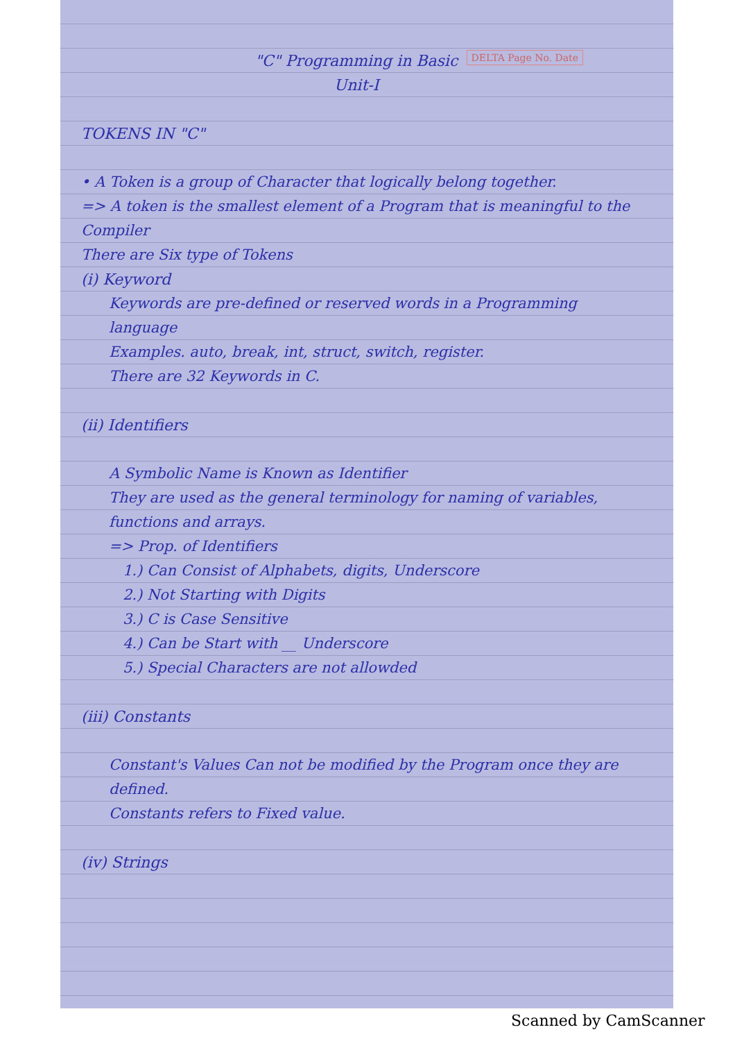DELTA Page No. Date
"C" Programming in Basic
Unit-I
TOKENS IN "C"
• A Token is a group of Character that logically belong together.
=> A token is the smallest element of a Program that is meaningful to the Compiler
There are Six type of Tokens
(i) Keyword
Keywords are pre-defined or reserved words in a Programming language
Examples. auto, break, int, struct, switch, register.
There are 32 Keywords in C.
(ii) Identifiers
A Symbolic Name is Known as Identifier
They are used as the general terminology for naming of variables, functions and arrays.
=> Prop. of Identifiers
1.) Can Consist of Alphabets, digits, Underscore
2.) Not Starting with Digits
3.) C is Case Sensitive
4.) Can be Start with __ Underscore
5.) Special Characters are not allowded
(iii) Constants
Constant's Values Can not be modified by the Program once they are defined.
Constants refers to Fixed value.
(iv) Strings
Scanned by CamScanner